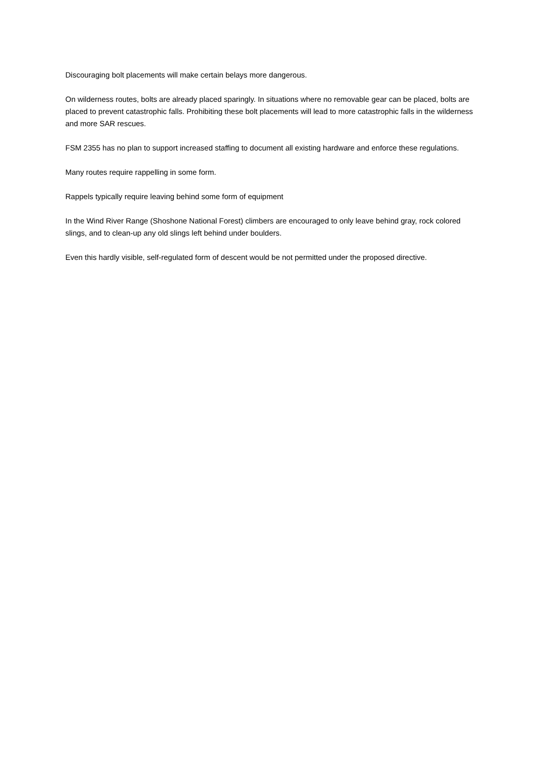Discouraging bolt placements will make certain belays more dangerous.
On wilderness routes, bolts are already placed sparingly. In situations where no removable gear can be placed, bolts are placed to prevent catastrophic falls. Prohibiting these bolt placements will lead to more catastrophic falls in the wilderness and more SAR rescues.
FSM 2355 has no plan to support increased staffing to document all existing hardware and enforce these regulations.
Many routes require rappelling in some form.
Rappels typically require leaving behind some form of equipment
In the Wind River Range (Shoshone National Forest) climbers are encouraged to only leave behind gray, rock colored slings, and to clean-up any old slings left behind under boulders.
Even this hardly visible, self-regulated form of descent would be not permitted under the proposed directive.